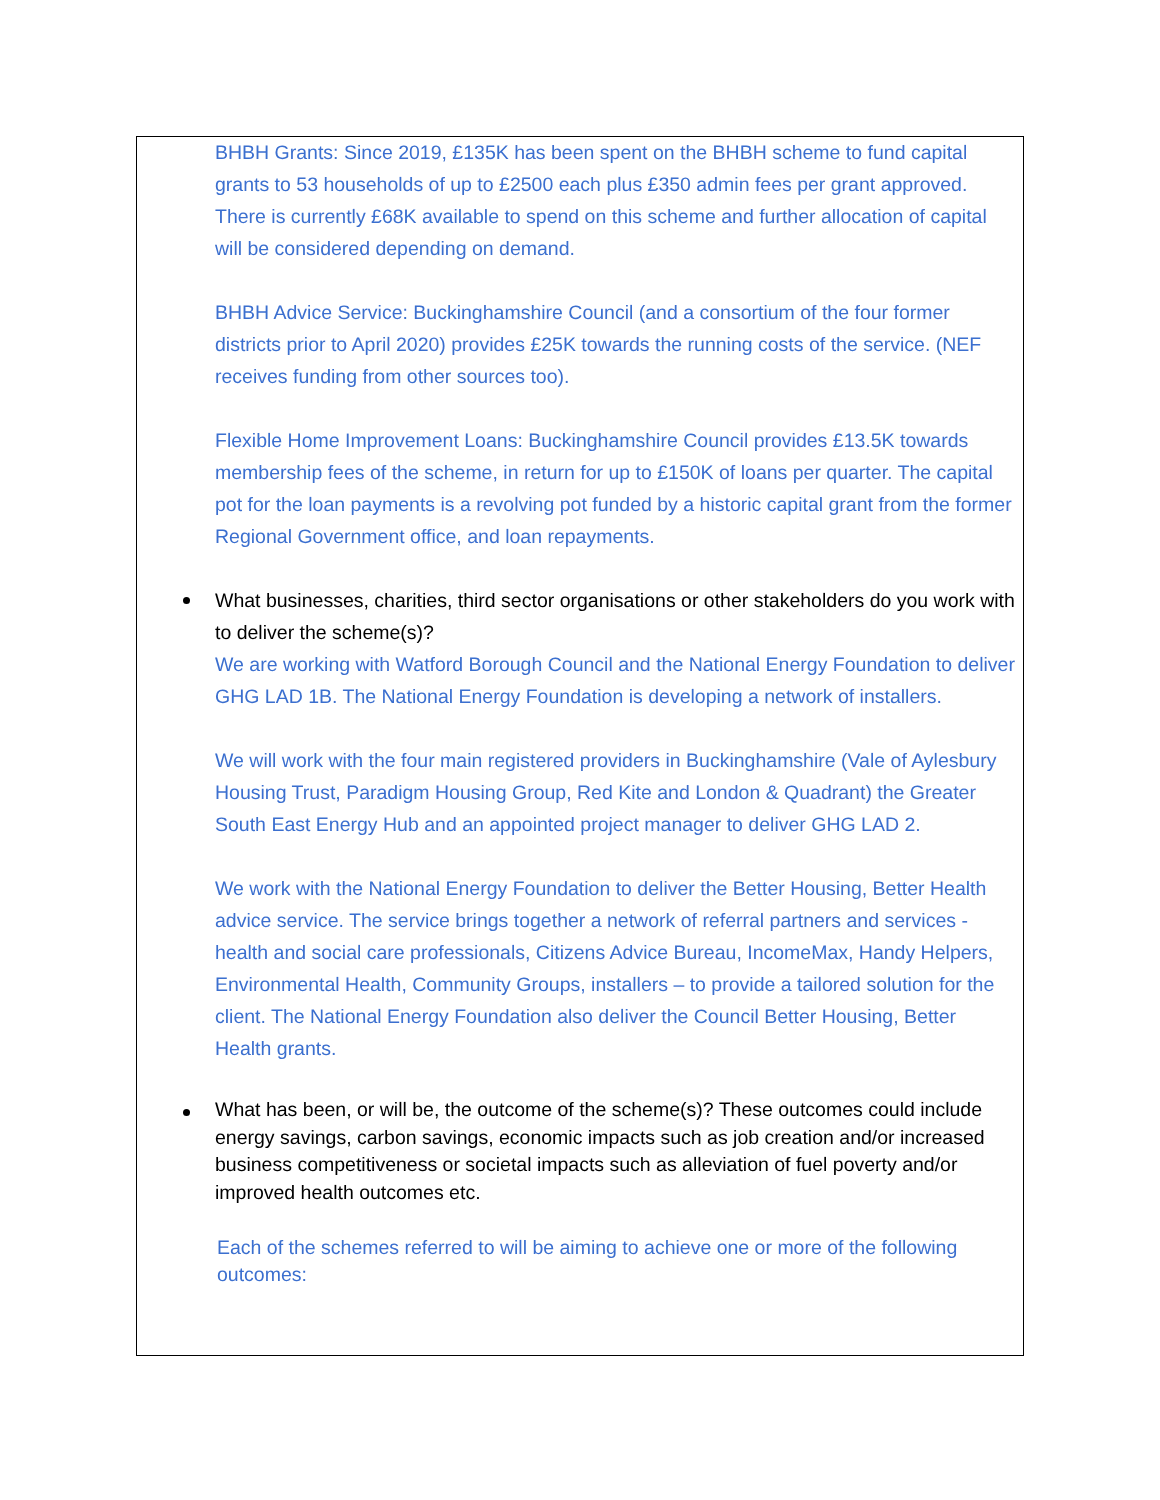BHBH Grants: Since 2019, £135K has been spent on the BHBH scheme to fund capital grants to 53 households of up to £2500 each plus £350 admin fees per grant approved. There is currently £68K available to spend on this scheme and further allocation of capital will be considered depending on demand.
BHBH Advice Service: Buckinghamshire Council (and a consortium of the four former districts prior to April 2020) provides £25K towards the running costs of the service. (NEF receives funding from other sources too).
Flexible Home Improvement Loans: Buckinghamshire Council provides £13.5K towards membership fees of the scheme, in return for up to £150K of loans per quarter. The capital pot for the loan payments is a revolving pot funded by a historic capital grant from the former Regional Government office, and loan repayments.
What businesses, charities, third sector organisations or other stakeholders do you work with to deliver the scheme(s)?
We are working with Watford Borough Council and the National Energy Foundation to deliver GHG LAD 1B. The National Energy Foundation is developing a network of installers.
We will work with the four main registered providers in Buckinghamshire (Vale of Aylesbury Housing Trust, Paradigm Housing Group, Red Kite and London & Quadrant) the Greater South East Energy Hub and an appointed project manager to deliver GHG LAD 2.
We work with the National Energy Foundation to deliver the Better Housing, Better Health advice service. The service brings together a network of referral partners and services - health and social care professionals, Citizens Advice Bureau, IncomeMax, Handy Helpers, Environmental Health, Community Groups, installers – to provide a tailored solution for the client. The National Energy Foundation also deliver the Council Better Housing, Better Health grants.
What has been, or will be, the outcome of the scheme(s)? These outcomes could include energy savings, carbon savings, economic impacts such as job creation and/or increased business competitiveness or societal impacts such as alleviation of fuel poverty and/or improved health outcomes etc.
Each of the schemes referred to will be aiming to achieve one or more of the following outcomes: